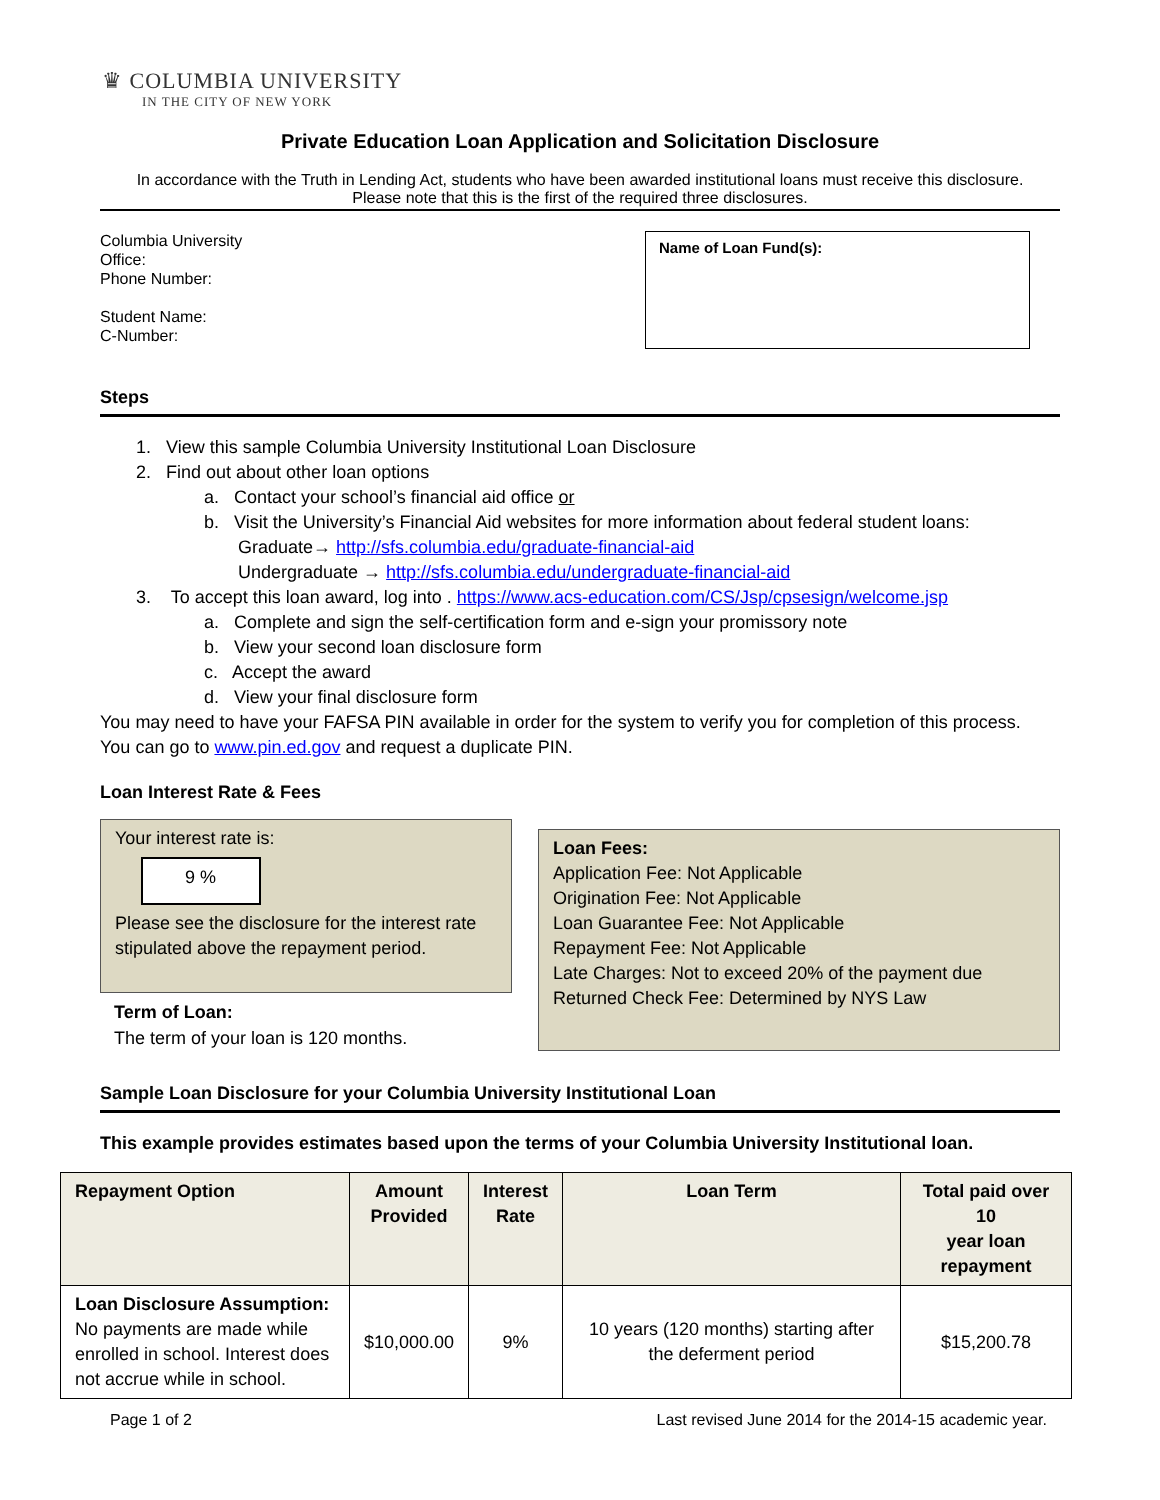♛ COLUMBIA UNIVERSITY
IN THE CITY OF NEW YORK
Private Education Loan Application and Solicitation Disclosure
In accordance with the Truth in Lending Act, students who have been awarded institutional loans must receive this disclosure.
Please note that this is the first of the required three disclosures.
Columbia University
Office:
Phone Number:
Student Name:
C-Number:
Name of Loan Fund(s):
Steps
1. View this sample Columbia University Institutional Loan Disclosure
2. Find out about other loan options
a. Contact your school’s financial aid office or
b. Visit the University’s Financial Aid websites for more information about federal student loans:
Graduate→ http://sfs.columbia.edu/graduate-financial-aid
Undergraduate → http://sfs.columbia.edu/undergraduate-financial-aid
3. To accept this loan award, log into . https://www.acs-education.com/CS/Jsp/cpsesign/welcome.jsp
a. Complete and sign the self-certification form and e-sign your promissory note
b. View your second loan disclosure form
c. Accept the award
d. View your final disclosure form
You may need to have your FAFSA PIN available in order for the system to verify you for completion of this process. You can go to www.pin.ed.gov and request a duplicate PIN.
Loan Interest Rate & Fees
Your interest rate is:
9 %
Please see the disclosure for the interest rate stipulated above the repayment period.
Term of Loan:
The term of your loan is 120 months.
Loan Fees:
Application Fee: Not Applicable
Origination Fee: Not Applicable
Loan Guarantee Fee: Not Applicable
Repayment Fee: Not Applicable
Late Charges: Not to exceed 20% of the payment due
Returned Check Fee: Determined by NYS Law
Sample Loan Disclosure for your Columbia University Institutional Loan
This example provides estimates based upon the terms of your Columbia University Institutional loan.
| Repayment Option | Amount Provided | Interest Rate | Loan Term | Total paid over 10 year loan repayment |
| --- | --- | --- | --- | --- |
| Loan Disclosure Assumption: No payments are made while enrolled in school. Interest does not accrue while in school. | $10,000.00 | 9% | 10 years (120 months) starting after the deferment period | $15,200.78 |
Page 1 of 2 Last revised June 2014 for the 2014-15 academic year.